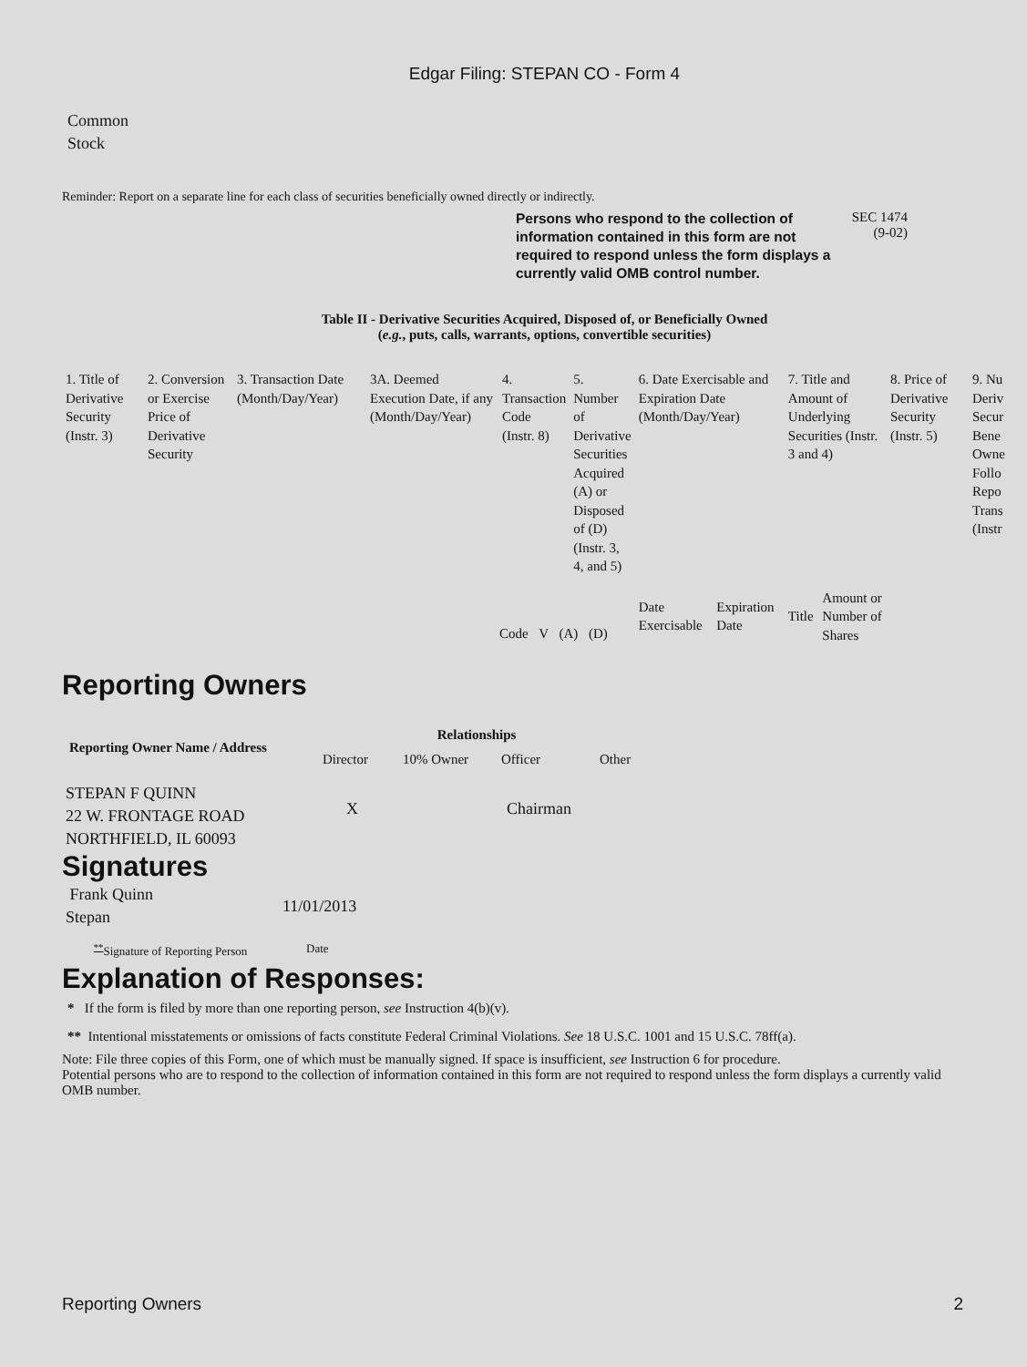Edgar Filing: STEPAN CO - Form 4
Common
Stock
Reminder: Report on a separate line for each class of securities beneficially owned directly or indirectly.
Persons who respond to the collection of information contained in this form are not required to respond unless the form displays a currently valid OMB control number.
SEC 1474
(9-02)
Table II - Derivative Securities Acquired, Disposed of, or Beneficially Owned
(e.g., puts, calls, warrants, options, convertible securities)
| 1. Title of Derivative Security (Instr. 3) | 2. Conversion or Exercise Price of Derivative Security | 3. Transaction Date (Month/Day/Year) | 3A. Deemed Execution Date, if any (Month/Day/Year) | 4. Transaction Code (Instr. 8) | | 5. Number of Derivative Securities Acquired (A) or Disposed of (D) (Instr. 3, 4, and 5) | | 6. Date Exercisable and Expiration Date (Month/Day/Year) | | 7. Title and Amount of Underlying Securities (Instr. 3 and 4) | | 8. Price of Derivative Security (Instr. 5) | 9. Nu Deriv Secur Bene Owne Follo Repo Trans (Instr |
| | | | | | | | | Date Exercisable | Expiration Date | Title | Amount or Number of Shares | | |
Code V (A) (D)
Reporting Owners
| Reporting Owner Name / Address | Relationships | | | |
| --- | --- | --- | --- | --- |
| | Director | 10% Owner | Officer | Other |
| STEPAN F QUINN 22 W. FRONTAGE ROAD NORTHFIELD, IL 60093 | X | | Chairman | |
Signatures
| Frank Quinn Stepan | 11/01/2013 |
| <sup>**</sup> Signature of Reporting Person | Date |
Explanation of Responses:
* If the form is filed by more than one reporting person, see Instruction 4(b)(v).
** Intentional misstatements or omissions of facts constitute Federal Criminal Violations. See 18 U.S.C. 1001 and 15 U.S.C. 78ff(a).
Note: File three copies of this Form, one of which must be manually signed. If space is insufficient, see Instruction 6 for procedure.
Potential persons who are to respond to the collection of information contained in this form are not required to respond unless the form displays a currently valid OMB number.
Reporting Owners 2